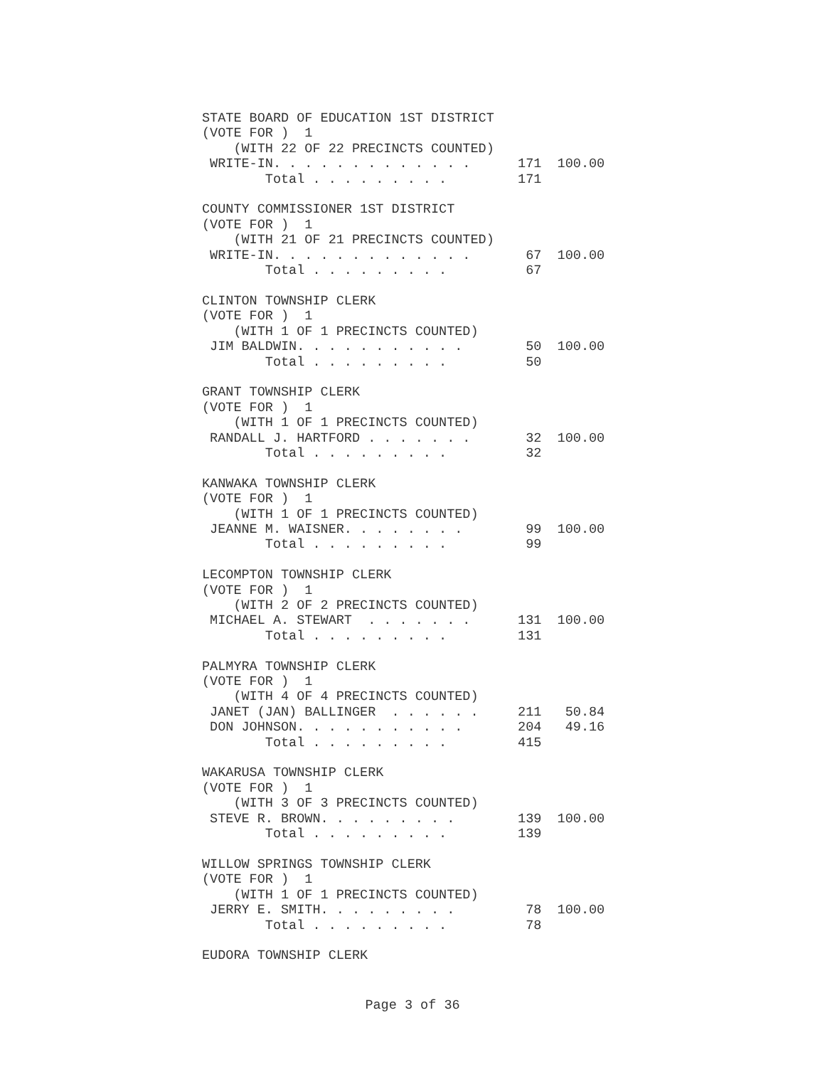STATE BOARD OF EDUCATION 1ST DISTRICT
(VOTE FOR )  1
    (WITH 22 OF 22 PRECINCTS COUNTED)
 WRITE-IN. . . . . . . . . . . . .      171  100.00
        Total . . . . . . . . .         171

COUNTY COMMISSIONER 1ST DISTRICT
(VOTE FOR )  1
    (WITH 21 OF 21 PRECINCTS COUNTED)
 WRITE-IN. . . . . . . . . . . . .       67  100.00
        Total . . . . . . . . .          67

CLINTON TOWNSHIP CLERK
(VOTE FOR )  1
    (WITH 1 OF 1 PRECINCTS COUNTED)
 JIM BALDWIN. . . . . . . . . . .        50  100.00
        Total . . . . . . . . .          50

GRANT TOWNSHIP CLERK
(VOTE FOR )  1
    (WITH 1 OF 1 PRECINCTS COUNTED)
 RANDALL J. HARTFORD . . . . . . .       32  100.00
        Total . . . . . . . . .          32

KANWAKA TOWNSHIP CLERK
(VOTE FOR )  1
    (WITH 1 OF 1 PRECINCTS COUNTED)
 JEANNE M. WAISNER. . . . . . . .        99  100.00
        Total . . . . . . . . .          99

LECOMPTON TOWNSHIP CLERK
(VOTE FOR )  1
    (WITH 2 OF 2 PRECINCTS COUNTED)
 MICHAEL A. STEWART  . . . . . . .      131  100.00
        Total . . . . . . . . .         131

PALMYRA TOWNSHIP CLERK
(VOTE FOR )  1
    (WITH 4 OF 4 PRECINCTS COUNTED)
 JANET (JAN) BALLINGER  . . . . . .     211   50.84
 DON JOHNSON. . . . . . . . . . .       204   49.16
        Total . . . . . . . . .         415

WAKARUSA TOWNSHIP CLERK
(VOTE FOR )  1
    (WITH 3 OF 3 PRECINCTS COUNTED)
 STEVE R. BROWN. . . . . . . . .        139  100.00
        Total . . . . . . . . .         139

WILLOW SPRINGS TOWNSHIP CLERK
(VOTE FOR )  1
    (WITH 1 OF 1 PRECINCTS COUNTED)
 JERRY E. SMITH. . . . . . . . .         78  100.00
        Total . . . . . . . . .          78

EUDORA TOWNSHIP CLERK
Page 3 of 36